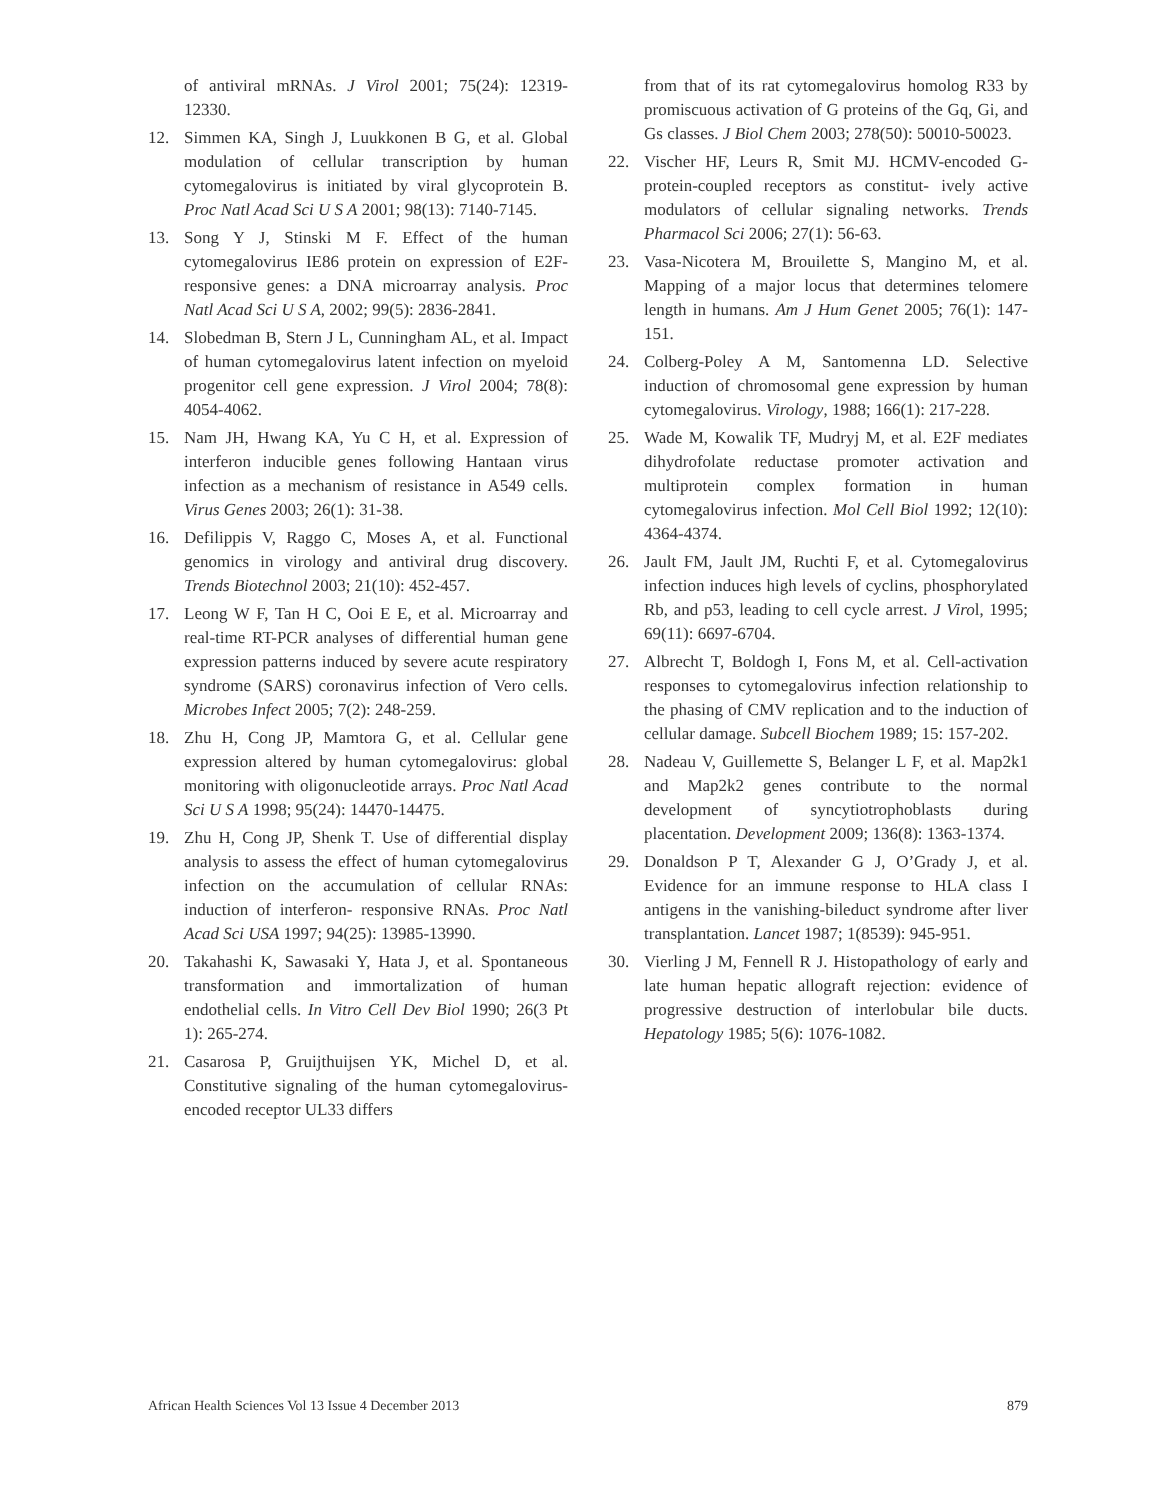of antiviral mRNAs. J Virol 2001; 75(24): 12319-12330.
12. Simmen KA, Singh J, Luukkonen B G, et al. Global modulation of cellular transcription by human cytomegalovirus is initiated by viral glycoprotein B. Proc Natl Acad Sci U S A 2001; 98(13): 7140-7145.
13. Song Y J, Stinski M F. Effect of the human cytomegalovirus IE86 protein on expression of E2F-responsive genes: a DNA microarray analysis. Proc Natl Acad Sci U S A, 2002; 99(5): 2836-2841.
14. Slobedman B, Stern J L, Cunningham AL, et al. Impact of human cytomegalovirus latent infection on myeloid progenitor cell gene expression. J Virol 2004; 78(8): 4054-4062.
15. Nam JH, Hwang KA, Yu C H, et al. Expression of interferon inducible genes following Hantaan virus infection as a mechanism of resistance in A549 cells. Virus Genes 2003; 26(1): 31-38.
16. Defilippis V, Raggo C, Moses A, et al. Functional genomics in virology and antiviral drug discovery. Trends Biotechnol 2003; 21(10): 452-457.
17. Leong W F, Tan H C, Ooi E E, et al. Microarray and real-time RT-PCR analyses of differential human gene expression patterns induced by severe acute respiratory syndrome (SARS) coronavirus infection of Vero cells. Microbes Infect 2005; 7(2): 248-259.
18. Zhu H, Cong JP, Mamtora G, et al. Cellular gene expression altered by human cytomegalovirus: global monitoring with oligonucleotide arrays. Proc Natl Acad Sci U S A 1998; 95(24): 14470-14475.
19. Zhu H, Cong JP, Shenk T. Use of differential display analysis to assess the effect of human cytomegalovirus infection on the accumulation of cellular RNAs: induction of interferon- responsive RNAs. Proc Natl Acad Sci USA 1997; 94(25): 13985-13990.
20. Takahashi K, Sawasaki Y, Hata J, et al. Spontaneous transformation and immortalization of human endothelial cells. In Vitro Cell Dev Biol 1990; 26(3 Pt 1): 265-274.
21. Casarosa P, Gruijthuijsen YK, Michel D, et al. Constitutive signaling of the human cytomegalovirus-encoded receptor UL33 differs
from that of its rat cytomegalovirus homolog R33 by promiscuous activation of G proteins of the Gq, Gi, and Gs classes. J Biol Chem 2003; 278(50): 50010-50023.
22. Vischer HF, Leurs R, Smit MJ. HCMV-encoded G-protein-coupled receptors as constitut- ively active modulators of cellular signaling networks. Trends Pharmacol Sci 2006; 27(1): 56-63.
23. Vasa-Nicotera M, Brouilette S, Mangino M, et al. Mapping of a major locus that determines telomere length in humans. Am J Hum Genet 2005; 76(1): 147-151.
24. Colberg-Poley A M, Santomenna LD. Selective induction of chromosomal gene expression by human cytomegalovirus. Virology, 1988; 166(1): 217-228.
25. Wade M, Kowalik TF, Mudryj M, et al. E2F mediates dihydrofolate reductase promoter activation and multiprotein complex formation in human cytomegalovirus infection. Mol Cell Biol 1992; 12(10): 4364-4374.
26. Jault FM, Jault JM, Ruchti F, et al. Cytomegalovirus infection induces high levels of cyclins, phosphorylated Rb, and p53, leading to cell cycle arrest. J Virol, 1995; 69(11): 6697-6704.
27. Albrecht T, Boldogh I, Fons M, et al. Cell-activation responses to cytomegalovirus infection relationship to the phasing of CMV replication and to the induction of cellular damage. Subcell Biochem 1989; 15: 157-202.
28. Nadeau V, Guillemette S, Belanger L F, et al. Map2k1 and Map2k2 genes contribute to the normal development of syncytiotrophoblasts during placentation. Development 2009; 136(8): 1363-1374.
29. Donaldson P T, Alexander G J, O’Grady J, et al. Evidence for an immune response to HLA class I antigens in the vanishing-bileduct syndrome after liver transplantation. Lancet 1987; 1(8539): 945-951.
30. Vierling J M, Fennell R J. Histopathology of early and late human hepatic allograft rejection: evidence of progressive destruction of interlobular bile ducts. Hepatology 1985; 5(6): 1076-1082.
African Health Sciences Vol 13 Issue 4 December 2013 879